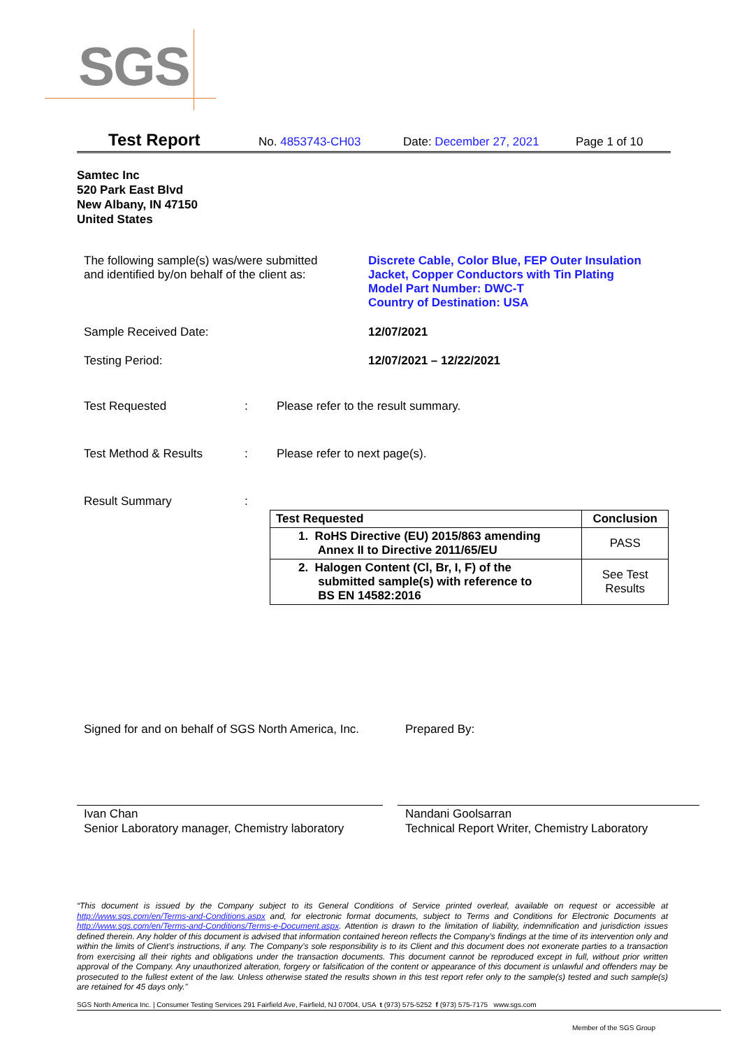SGS
Test Report No. 4853743-CH03 Date: December 27, 2021 Page 1 of 10
Samtec Inc
520 Park East Blvd
New Albany, IN 47150
United States
The following sample(s) was/were submitted
and identified by/on behalf of the client as:
Discrete Cable, Color Blue, FEP Outer Insulation
Jacket, Copper Conductors with Tin Plating
Model Part Number: DWC-T
Country of Destination: USA
Sample Received Date: 12/07/2021
Testing Period: 12/07/2021 – 12/22/2021
Test Requested :
Please refer to the result summary.
Test Method & Results :
Please refer to next page(s).
Result Summary
:
| Test Requested | Conclusion |
| --- | --- |
| 1. RoHS Directive (EU) 2015/863 amending Annex II to Directive 2011/65/EU | PASS |
| 2. Halogen Content (Cl, Br, I, F) of the submitted sample(s) with reference to BS EN 14582:2016 | See Test Results |
Signed for and on behalf of SGS North America, Inc.
Prepared By:
Ivan Chan
Senior Laboratory manager, Chemistry laboratory
Nandani Goolsarran
Technical Report Writer, Chemistry Laboratory
“This document is issued by the Company subject to its General Conditions of Service printed overleaf, available on request or accessible at http://www.sgs.com/en/Terms-and-Conditions.aspx and, for electronic format documents, subject to Terms and Conditions for Electronic Documents at http://www.sgs.com/en/Terms-and-Conditions/Terms-e-Document.aspx. Attention is drawn to the limitation of liability, indemnification and jurisdiction issues defined therein. Any holder of this document is advised that information contained hereon reflects the Company’s findings at the time of its intervention only and within the limits of Client’s instructions, if any. The Company’s sole responsibility is to its Client and this document does not exonerate parties to a transaction from exercising all their rights and obligations under the transaction documents. This document cannot be reproduced except in full, without prior written approval of the Company. Any unauthorized alteration, forgery or falsification of the content or appearance of this document is unlawful and offenders may be prosecuted to the fullest extent of the law. Unless otherwise stated the results shown in this test report refer only to the sample(s) tested and such sample(s) are retained for 45 days only.”
SGS North America Inc. | Consumer Testing Services 291 Fairfield Ave, Fairfield, NJ 07004, USA t (973) 575-5252 f (973) 575-7175 www.sgs.com
Member of the SGS Group